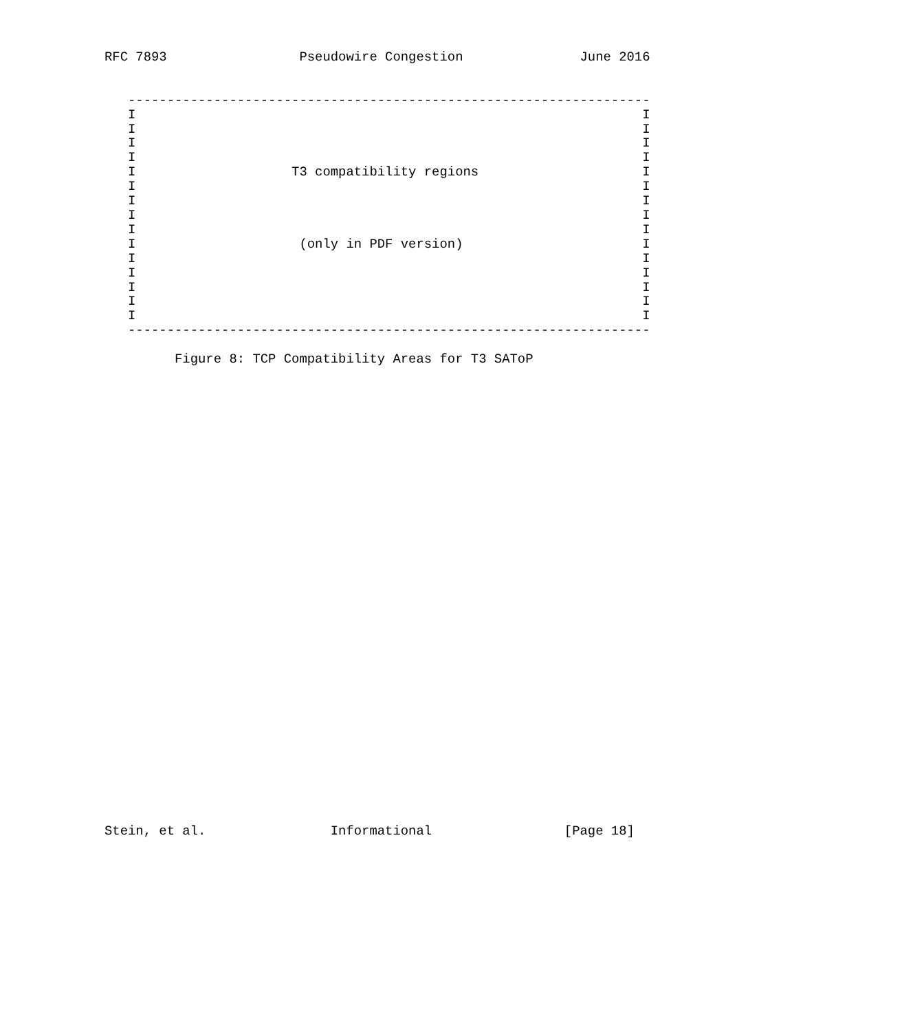RFC 7893                 Pseudowire Congestion               June 2016


   -------------------------------------------------------------------
   I                                                                 I
   I                                                                 I
   I                                                                 I
   I                                                                 I
   I                    T3 compatibility regions                     I
   I                                                                 I
   I                                                                 I
   I                                                                 I
   I                                                                 I
   I                     (only in PDF version)                       I
   I                                                                 I
   I                                                                 I
   I                                                                 I
   I                                                                 I
   I                                                                 I
   -------------------------------------------------------------------

         Figure 8: TCP Compatibility Areas for T3 SAToP
Stein, et al.                Informational                 [Page 18]